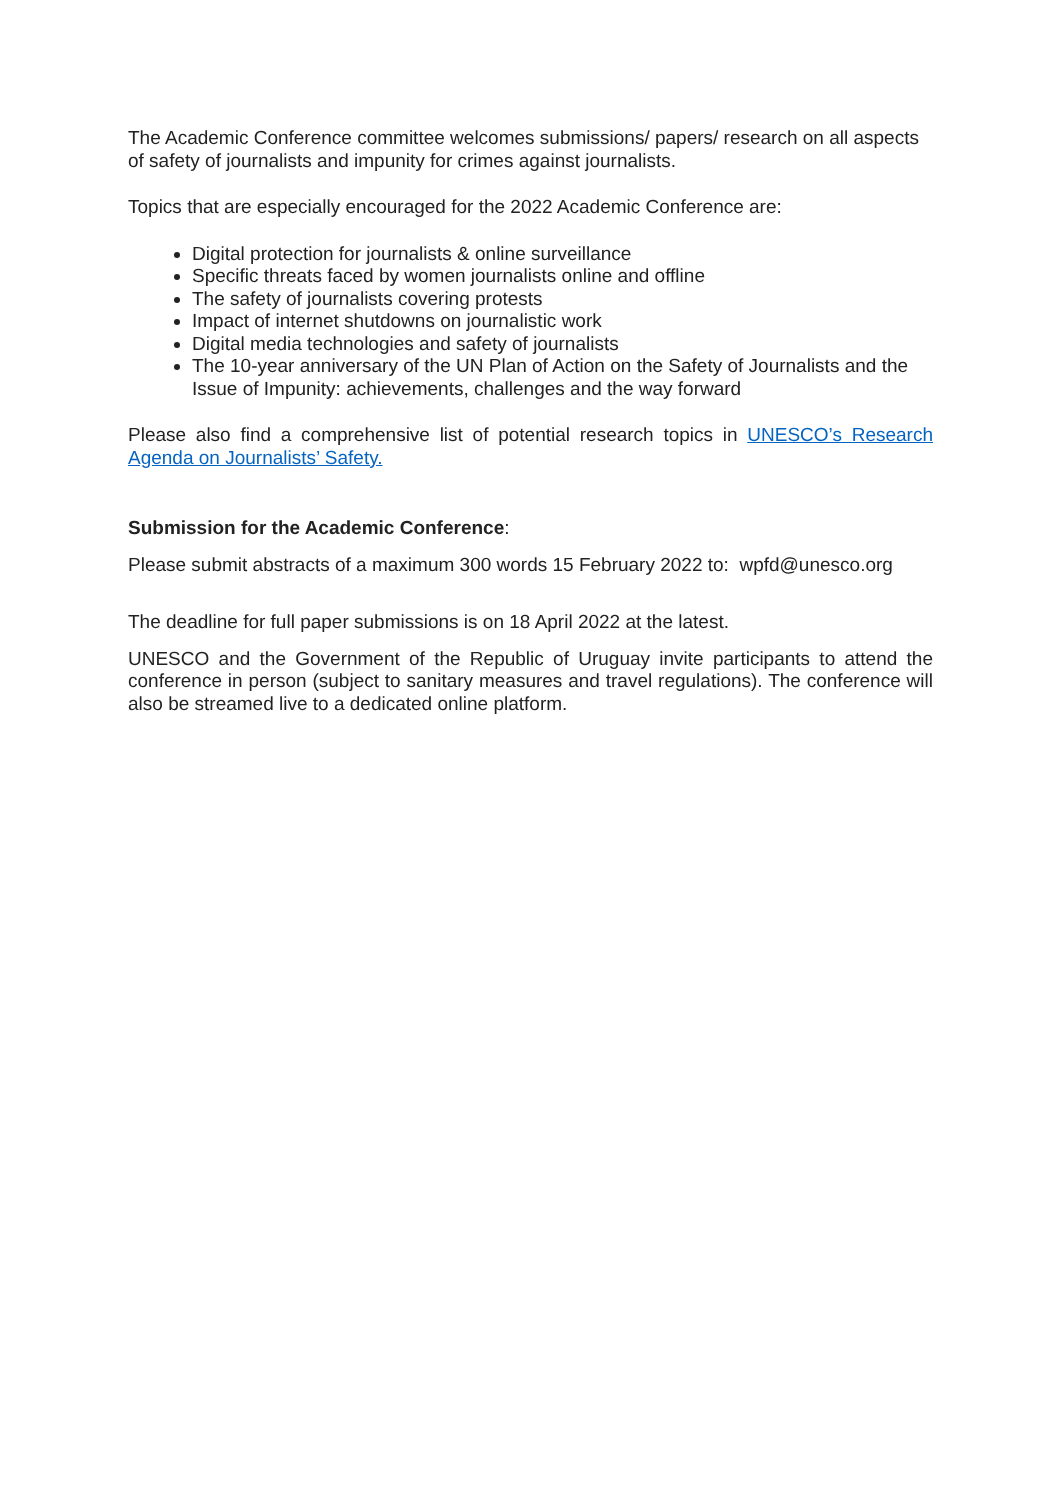The Academic Conference committee welcomes submissions/ papers/ research on all aspects of safety of journalists and impunity for crimes against journalists.
Topics that are especially encouraged for the 2022 Academic Conference are:
Digital protection for journalists & online surveillance
Specific threats faced by women journalists online and offline
The safety of journalists covering protests
Impact of internet shutdowns on journalistic work
Digital media technologies and safety of journalists
The 10-year anniversary of the UN Plan of Action on the Safety of Journalists and the Issue of Impunity: achievements, challenges and the way forward
Please also find a comprehensive list of potential research topics in UNESCO’s Research Agenda on Journalists’ Safety.
Submission for the Academic Conference:
Please submit abstracts of a maximum 300 words 15 February 2022 to: wpfd@unesco.org
The deadline for full paper submissions is on 18 April 2022 at the latest.
UNESCO and the Government of the Republic of Uruguay invite participants to attend the conference in person (subject to sanitary measures and travel regulations). The conference will also be streamed live to a dedicated online platform.